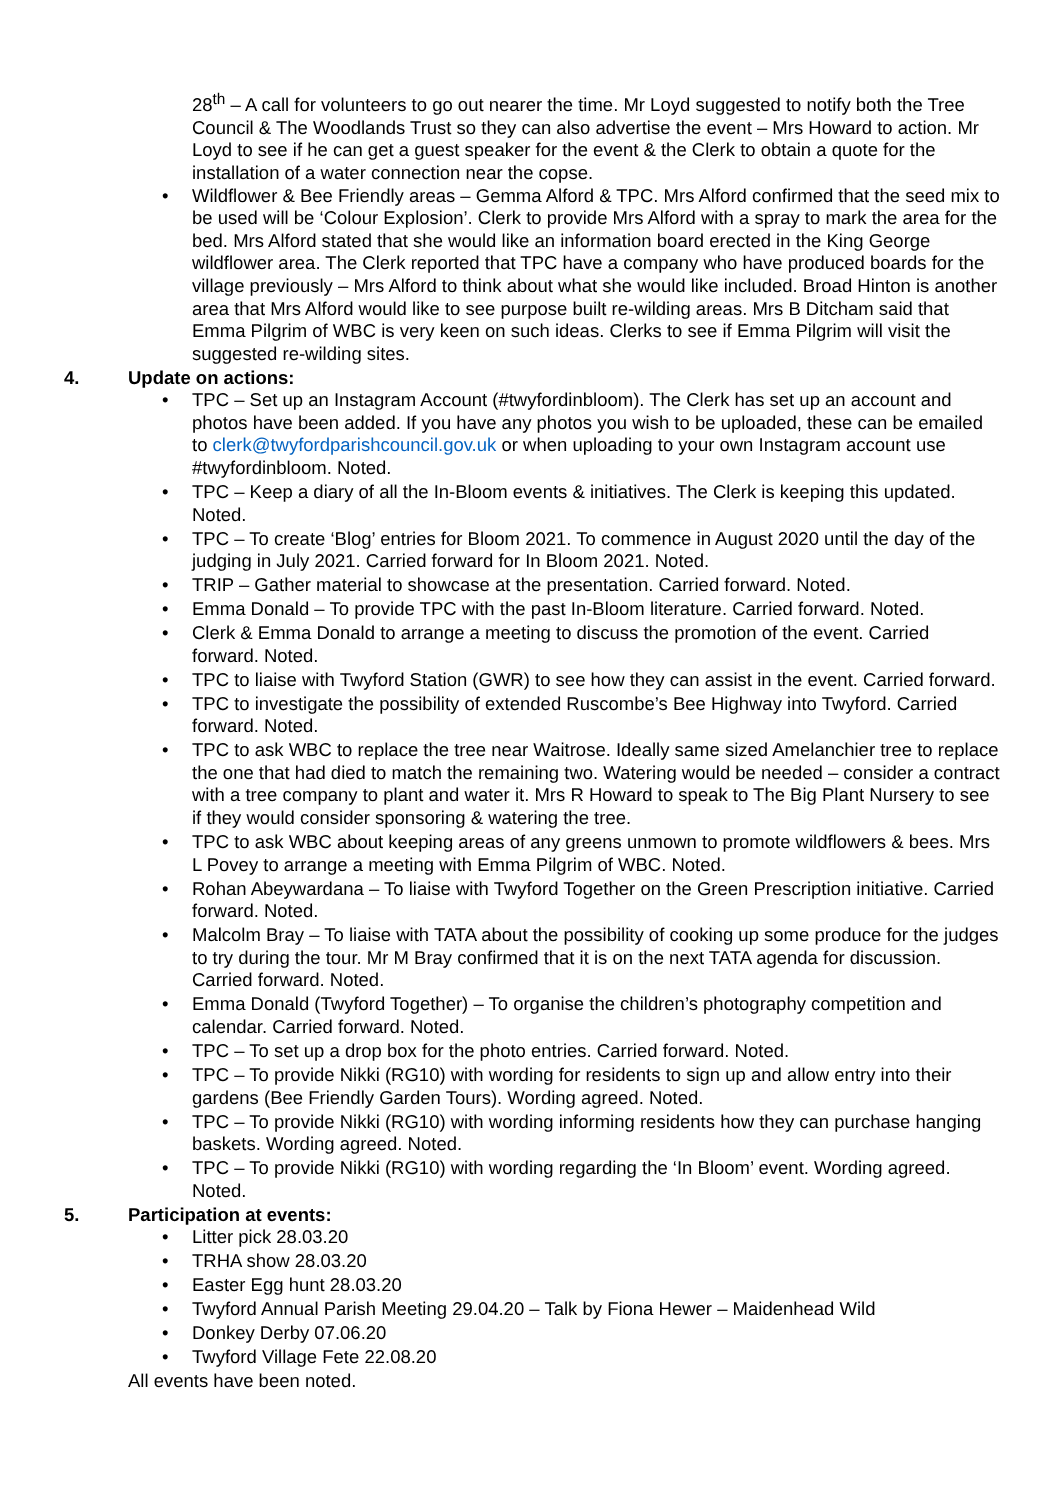28<sup>th</sup> – A call for volunteers to go out nearer the time. Mr Loyd suggested to notify both the Tree Council & The Woodlands Trust so they can also advertise the event – Mrs Howard to action. Mr Loyd to see if he can get a guest speaker for the event & the Clerk to obtain a quote for the installation of a water connection near the copse.
• Wildflower & Bee Friendly areas – Gemma Alford & TPC. Mrs Alford confirmed that the seed mix to be used will be ‘Colour Explosion’. Clerk to provide Mrs Alford with a spray to mark the area for the bed. Mrs Alford stated that she would like an information board erected in the King George wildflower area. The Clerk reported that TPC have a company who have produced boards for the village previously – Mrs Alford to think about what she would like included. Broad Hinton is another area that Mrs Alford would like to see purpose built re-wilding areas. Mrs B Ditcham said that Emma Pilgrim of WBC is very keen on such ideas. Clerks to see if Emma Pilgrim will visit the suggested re-wilding sites.
4. Update on actions:
• TPC – Set up an Instagram Account (#twyfordinbloom). The Clerk has set up an account and photos have been added. If you have any photos you wish to be uploaded, these can be emailed to clerk@twyfordparishcouncil.gov.uk or when uploading to your own Instagram account use #twyfordinbloom. Noted.
• TPC – Keep a diary of all the In-Bloom events & initiatives. The Clerk is keeping this updated. Noted.
• TPC – To create ‘Blog’ entries for Bloom 2021. To commence in August 2020 until the day of the judging in July 2021. Carried forward for In Bloom 2021. Noted.
• TRIP – Gather material to showcase at the presentation. Carried forward. Noted.
• Emma Donald – To provide TPC with the past In-Bloom literature. Carried forward. Noted.
• Clerk & Emma Donald to arrange a meeting to discuss the promotion of the event. Carried forward. Noted.
• TPC to liaise with Twyford Station (GWR) to see how they can assist in the event. Carried forward.
• TPC to investigate the possibility of extended Ruscombe’s Bee Highway into Twyford. Carried forward. Noted.
• TPC to ask WBC to replace the tree near Waitrose. Ideally same sized Amelanchier tree to replace the one that had died to match the remaining two. Watering would be needed – consider a contract with a tree company to plant and water it. Mrs R Howard to speak to The Big Plant Nursery to see if they would consider sponsoring & watering the tree.
• TPC to ask WBC about keeping areas of any greens unmown to promote wildflowers & bees. Mrs L Povey to arrange a meeting with Emma Pilgrim of WBC. Noted.
• Rohan Abeywardana – To liaise with Twyford Together on the Green Prescription initiative. Carried forward. Noted.
• Malcolm Bray – To liaise with TATA about the possibility of cooking up some produce for the judges to try during the tour. Mr M Bray confirmed that it is on the next TATA agenda for discussion. Carried forward. Noted.
• Emma Donald (Twyford Together) – To organise the children’s photography competition and calendar. Carried forward. Noted.
• TPC – To set up a drop box for the photo entries. Carried forward. Noted.
• TPC – To provide Nikki (RG10) with wording for residents to sign up and allow entry into their gardens (Bee Friendly Garden Tours). Wording agreed. Noted.
• TPC – To provide Nikki (RG10) with wording informing residents how they can purchase hanging baskets. Wording agreed. Noted.
• TPC – To provide Nikki (RG10) with wording regarding the ‘In Bloom’ event. Wording agreed. Noted.
5. Participation at events:
• Litter pick 28.03.20
• TRHA show 28.03.20
• Easter Egg hunt 28.03.20
• Twyford Annual Parish Meeting 29.04.20 – Talk by Fiona Hewer – Maidenhead Wild
• Donkey Derby 07.06.20
• Twyford Village Fete 22.08.20
All events have been noted.